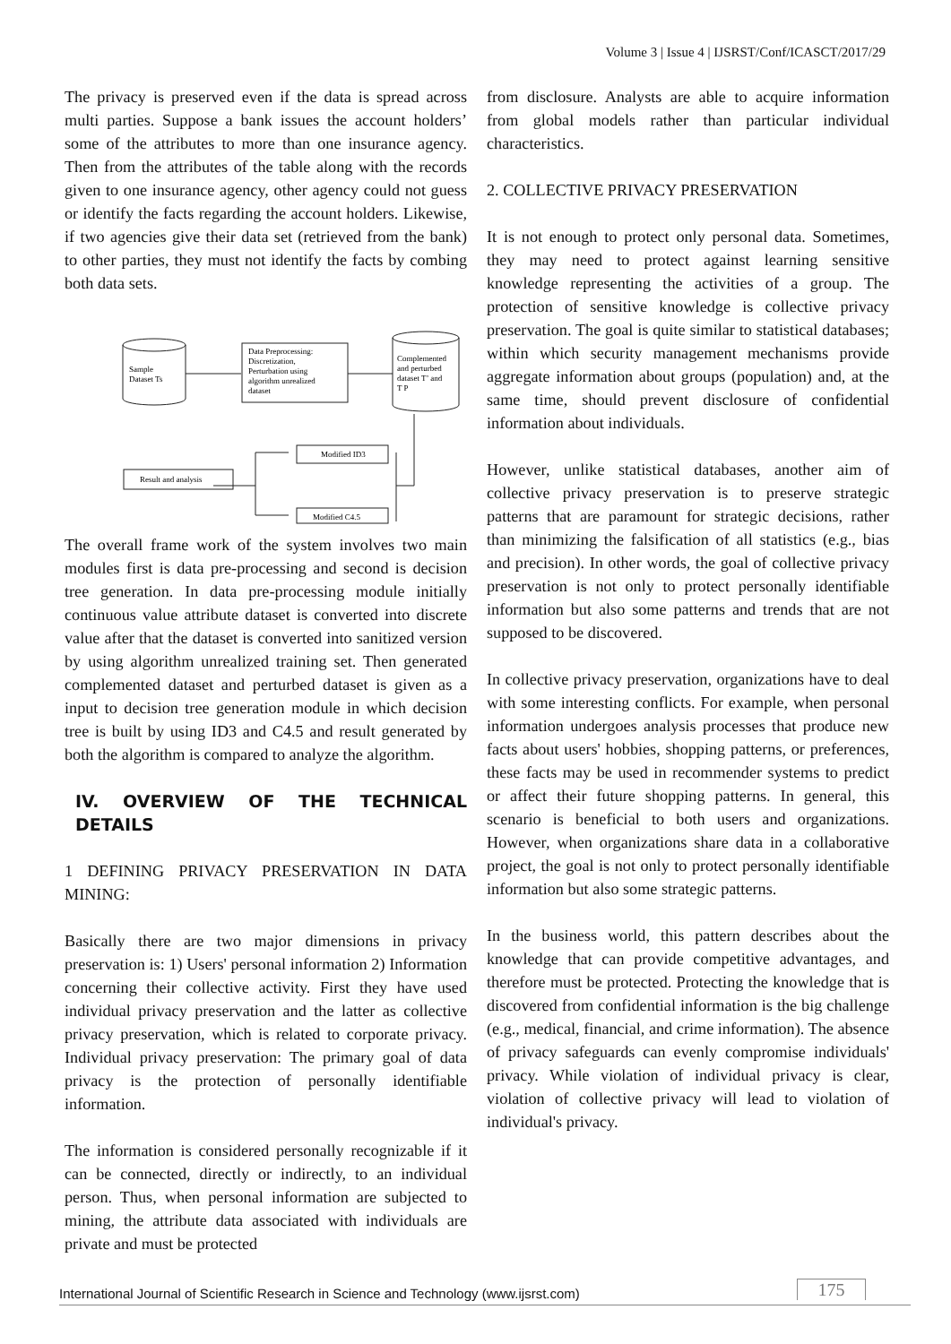Volume 3 | Issue 4 | IJSRST/Conf/ICASCT/2017/29
The privacy is preserved even if the data is spread across multi parties. Suppose a bank issues the account holders’ some of the attributes to more than one insurance agency. Then from the attributes of the table along with the records given to one insurance agency, other agency could not guess or identify the facts regarding the account holders. Likewise, if two agencies give their data set (retrieved from the bank) to other parties, they must not identify the facts by combing both data sets.
Sample
Dataset Ts
Data Preprocessing:
Discretization,
Perturbation using
algorithm unrealized
dataset
Complemented
and perturbed
dataset T’ and
T P
Modified ID3
Result and analysis
Modified C4.5
The overall frame work of the system involves two main modules first is data pre-processing and second is decision tree generation. In data pre-processing module initially continuous value attribute dataset is converted into discrete value after that the dataset is converted into sanitized version by using algorithm unrealized training set. Then generated complemented dataset and perturbed dataset is given as a input to decision tree generation module in which decision tree is built by using ID3 and C4.5 and result generated by both the algorithm is compared to analyze the algorithm.
IV. OVERVIEW OF THE TECHNICAL DETAILS
1 DEFINING PRIVACY PRESERVATION IN DATA MINING:
Basically there are two major dimensions in privacy preservation is: 1) Users' personal information 2) Information concerning their collective activity. First they have used individual privacy preservation and the latter as collective privacy preservation, which is related to corporate privacy. Individual privacy preservation: The primary goal of data privacy is the protection of personally identifiable information.
The information is considered personally recognizable if it can be connected, directly or indirectly, to an individual person. Thus, when personal information are subjected to mining, the attribute data associated with individuals are private and must be protected
from disclosure. Analysts are able to acquire information from global models rather than particular individual characteristics.
2. COLLECTIVE PRIVACY PRESERVATION
It is not enough to protect only personal data. Sometimes, they may need to protect against learning sensitive knowledge representing the activities of a group. The protection of sensitive knowledge is collective privacy preservation. The goal is quite similar to statistical databases; within which security management mechanisms provide aggregate information about groups (population) and, at the same time, should prevent disclosure of confidential information about individuals.
However, unlike statistical databases, another aim of collective privacy preservation is to preserve strategic patterns that are paramount for strategic decisions, rather than minimizing the falsification of all statistics (e.g., bias and precision). In other words, the goal of collective privacy preservation is not only to protect personally identifiable information but also some patterns and trends that are not supposed to be discovered.
In collective privacy preservation, organizations have to deal with some interesting conflicts. For example, when personal information undergoes analysis processes that produce new facts about users' hobbies, shopping patterns, or preferences, these facts may be used in recommender systems to predict or affect their future shopping patterns. In general, this scenario is beneficial to both users and organizations. However, when organizations share data in a collaborative project, the goal is not only to protect personally identifiable information but also some strategic patterns.
In the business world, this pattern describes about the knowledge that can provide competitive advantages, and therefore must be protected. Protecting the knowledge that is discovered from confidential information is the big challenge (e.g., medical, financial, and crime information). The absence of privacy safeguards can evenly compromise individuals' privacy. While violation of individual privacy is clear, violation of collective privacy will lead to violation of individual's privacy.
International Journal of Scientific Research in Science and Technology (www.ijsrst.com) 175